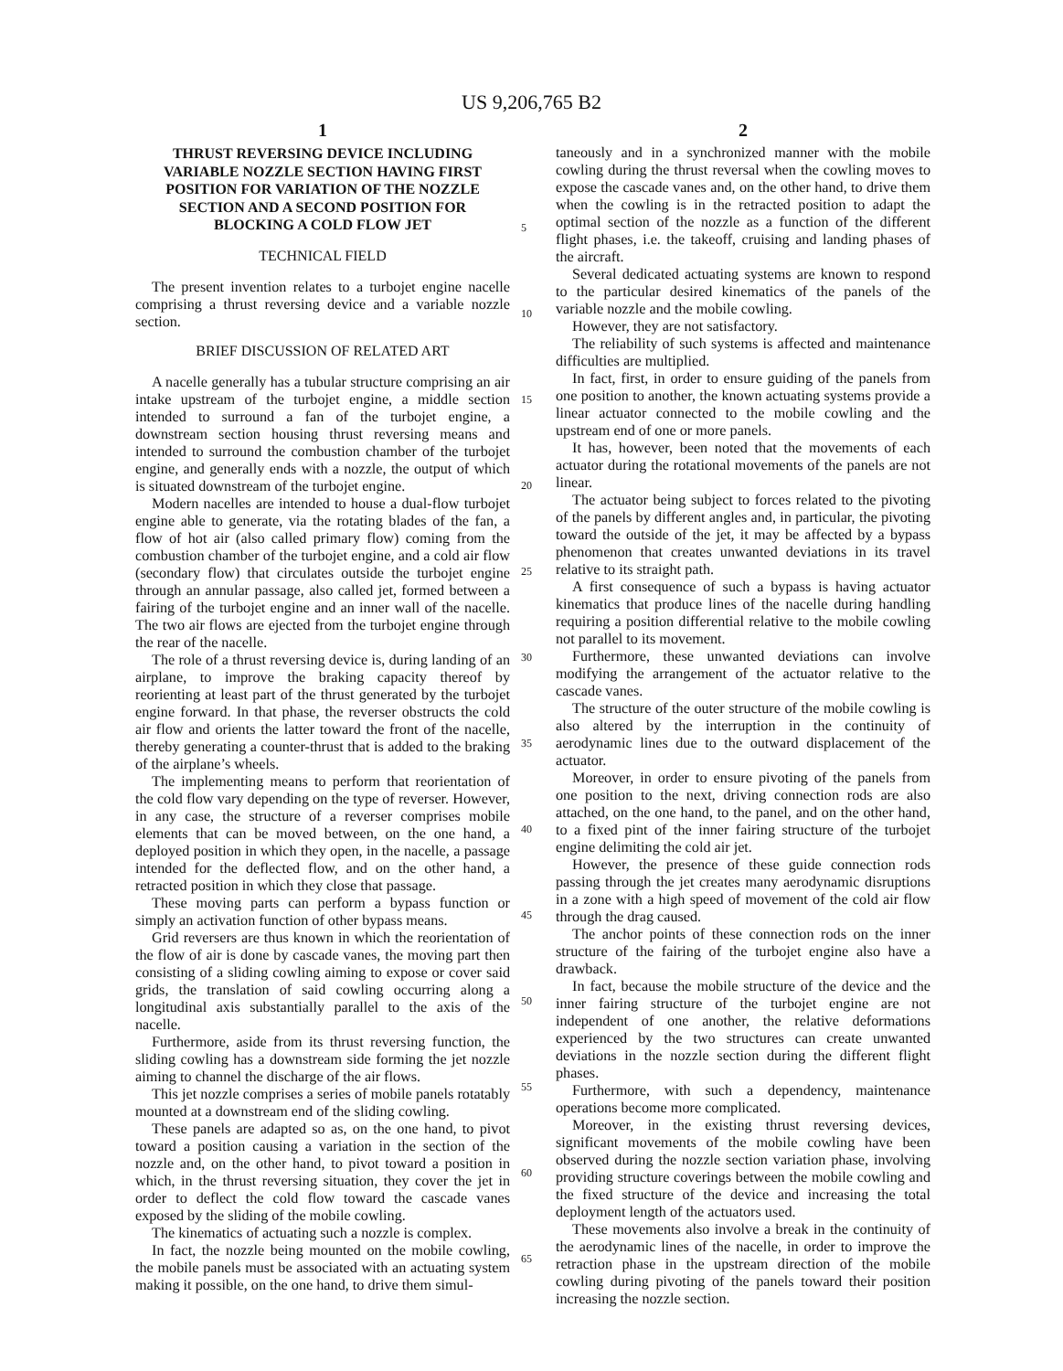US 9,206,765 B2
1
THRUST REVERSING DEVICE INCLUDING VARIABLE NOZZLE SECTION HAVING FIRST POSITION FOR VARIATION OF THE NOZZLE SECTION AND A SECOND POSITION FOR BLOCKING A COLD FLOW JET
TECHNICAL FIELD
The present invention relates to a turbojet engine nacelle comprising a thrust reversing device and a variable nozzle section.
BRIEF DISCUSSION OF RELATED ART
A nacelle generally has a tubular structure comprising an air intake upstream of the turbojet engine, a middle section intended to surround a fan of the turbojet engine, a downstream section housing thrust reversing means and intended to surround the combustion chamber of the turbojet engine, and generally ends with a nozzle, the output of which is situated downstream of the turbojet engine.
Modern nacelles are intended to house a dual-flow turbojet engine able to generate, via the rotating blades of the fan, a flow of hot air (also called primary flow) coming from the combustion chamber of the turbojet engine, and a cold air flow (secondary flow) that circulates outside the turbojet engine through an annular passage, also called jet, formed between a fairing of the turbojet engine and an inner wall of the nacelle. The two air flows are ejected from the turbojet engine through the rear of the nacelle.
The role of a thrust reversing device is, during landing of an airplane, to improve the braking capacity thereof by reorienting at least part of the thrust generated by the turbojet engine forward. In that phase, the reverser obstructs the cold air flow and orients the latter toward the front of the nacelle, thereby generating a counter-thrust that is added to the braking of the airplane’s wheels.
The implementing means to perform that reorientation of the cold flow vary depending on the type of reverser. However, in any case, the structure of a reverser comprises mobile elements that can be moved between, on the one hand, a deployed position in which they open, in the nacelle, a passage intended for the deflected flow, and on the other hand, a retracted position in which they close that passage.
These moving parts can perform a bypass function or simply an activation function of other bypass means.
Grid reversers are thus known in which the reorientation of the flow of air is done by cascade vanes, the moving part then consisting of a sliding cowling aiming to expose or cover said grids, the translation of said cowling occurring along a longitudinal axis substantially parallel to the axis of the nacelle.
Furthermore, aside from its thrust reversing function, the sliding cowling has a downstream side forming the jet nozzle aiming to channel the discharge of the air flows.
This jet nozzle comprises a series of mobile panels rotatably mounted at a downstream end of the sliding cowling.
These panels are adapted so as, on the one hand, to pivot toward a position causing a variation in the section of the nozzle and, on the other hand, to pivot toward a position in which, in the thrust reversing situation, they cover the jet in order to deflect the cold flow toward the cascade vanes exposed by the sliding of the mobile cowling.
The kinematics of actuating such a nozzle is complex.
In fact, the nozzle being mounted on the mobile cowling, the mobile panels must be associated with an actuating system making it possible, on the one hand, to drive them simul-
2
taneously and in a synchronized manner with the mobile cowling during the thrust reversal when the cowling moves to expose the cascade vanes and, on the other hand, to drive them when the cowling is in the retracted position to adapt the optimal section of the nozzle as a function of the different flight phases, i.e. the takeoff, cruising and landing phases of the aircraft.
Several dedicated actuating systems are known to respond to the particular desired kinematics of the panels of the variable nozzle and the mobile cowling.
However, they are not satisfactory.
The reliability of such systems is affected and maintenance difficulties are multiplied.
In fact, first, in order to ensure guiding of the panels from one position to another, the known actuating systems provide a linear actuator connected to the mobile cowling and the upstream end of one or more panels.
It has, however, been noted that the movements of each actuator during the rotational movements of the panels are not linear.
The actuator being subject to forces related to the pivoting of the panels by different angles and, in particular, the pivoting toward the outside of the jet, it may be affected by a bypass phenomenon that creates unwanted deviations in its travel relative to its straight path.
A first consequence of such a bypass is having actuator kinematics that produce lines of the nacelle during handling requiring a position differential relative to the mobile cowling not parallel to its movement.
Furthermore, these unwanted deviations can involve modifying the arrangement of the actuator relative to the cascade vanes.
The structure of the outer structure of the mobile cowling is also altered by the interruption in the continuity of aerodynamic lines due to the outward displacement of the actuator.
Moreover, in order to ensure pivoting of the panels from one position to the next, driving connection rods are also attached, on the one hand, to the panel, and on the other hand, to a fixed pint of the inner fairing structure of the turbojet engine delimiting the cold air jet.
However, the presence of these guide connection rods passing through the jet creates many aerodynamic disruptions in a zone with a high speed of movement of the cold air flow through the drag caused.
The anchor points of these connection rods on the inner structure of the fairing of the turbojet engine also have a drawback.
In fact, because the mobile structure of the device and the inner fairing structure of the turbojet engine are not independent of one another, the relative deformations experienced by the two structures can create unwanted deviations in the nozzle section during the different flight phases.
Furthermore, with such a dependency, maintenance operations become more complicated.
Moreover, in the existing thrust reversing devices, significant movements of the mobile cowling have been observed during the nozzle section variation phase, involving providing structure coverings between the mobile cowling and the fixed structure of the device and increasing the total deployment length of the actuators used.
These movements also involve a break in the continuity of the aerodynamic lines of the nacelle, in order to improve the retraction phase in the upstream direction of the mobile cowling during pivoting of the panels toward their position increasing the nozzle section.
5
10
15
20
25
30
35
40
45
50
55
60
65